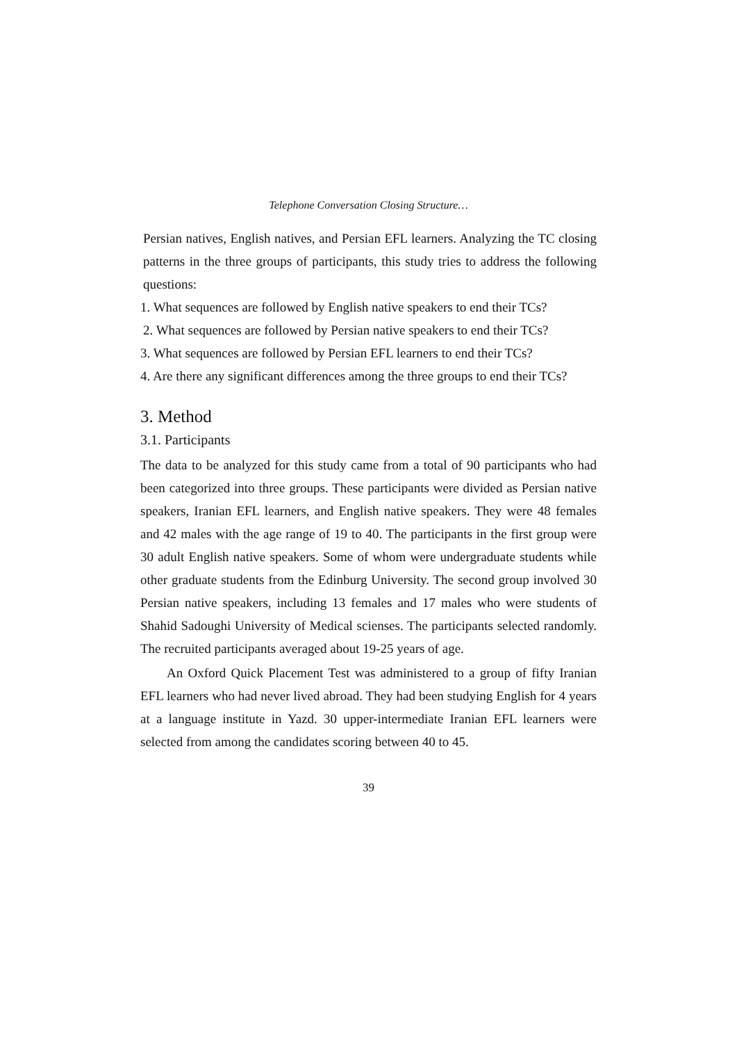Telephone Conversation Closing Structure…
Persian natives, English natives, and Persian EFL learners. Analyzing the TC closing patterns in the three groups of participants, this study tries to address the following questions:
1. What sequences are followed by English native speakers to end their TCs?
2. What sequences are followed by Persian native speakers to end their TCs?
3. What sequences are followed by Persian EFL learners to end their TCs?
4. Are there any significant differences among the three groups to end their TCs?
3. Method
3.1. Participants
The data to be analyzed for this study came from a total of 90 participants who had been categorized into three groups. These participants were divided as Persian native speakers, Iranian EFL learners, and English native speakers. They were 48 females and 42 males with the age range of 19 to 40. The participants in the first group were 30 adult English native speakers. Some of whom were undergraduate students while other graduate students from the Edinburg University. The second group involved 30 Persian native speakers, including 13 females and 17 males who were students of Shahid Sadoughi University of Medical scienses. The participants selected randomly. The recruited participants averaged about 19-25 years of age.
An Oxford Quick Placement Test was administered to a group of fifty Iranian EFL learners who had never lived abroad. They had been studying English for 4 years at a language institute in Yazd. 30 upper-intermediate Iranian EFL learners were selected from among the candidates scoring between 40 to 45.
39